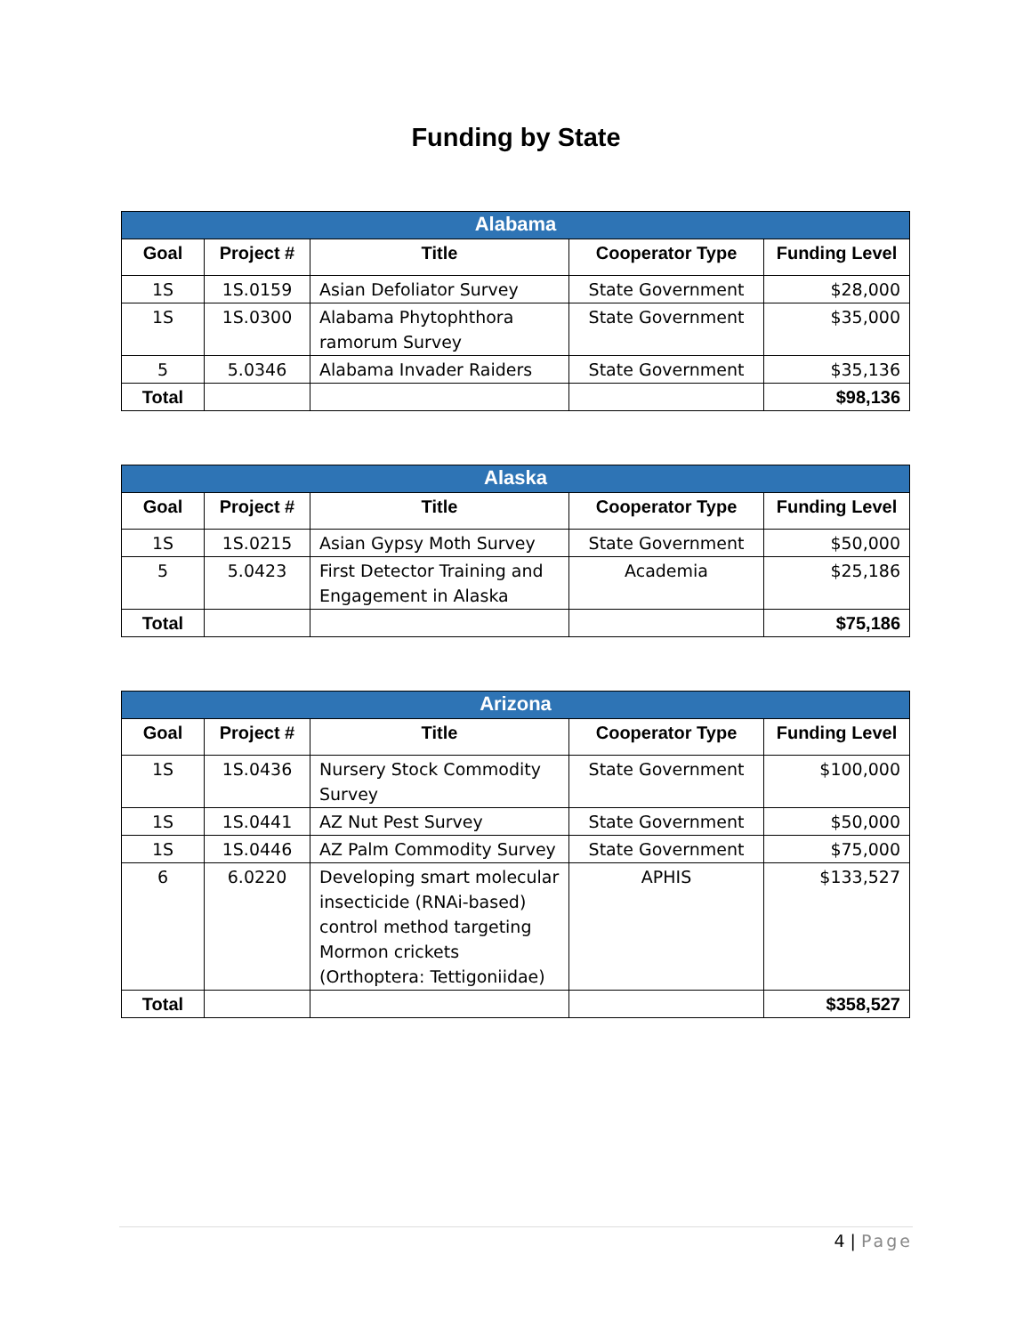Funding by State
| Alabama | | | | |
| --- | --- | --- | --- | --- |
| Goal | Project # | Title | Cooperator Type | Funding Level |
| 1S | 1S.0159 | Asian Defoliator Survey | State Government | $28,000 |
| 1S | 1S.0300 | Alabama Phytophthora ramorum Survey | State Government | $35,000 |
| 5 | 5.0346 | Alabama Invader Raiders | State Government | $35,136 |
| Total | | | | $98,136 |
| Alaska | | | | |
| --- | --- | --- | --- | --- |
| Goal | Project # | Title | Cooperator Type | Funding Level |
| 1S | 1S.0215 | Asian Gypsy Moth Survey | State Government | $50,000 |
| 5 | 5.0423 | First Detector Training and Engagement in Alaska | Academia | $25,186 |
| Total | | | | $75,186 |
| Arizona | | | | |
| --- | --- | --- | --- | --- |
| Goal | Project # | Title | Cooperator Type | Funding Level |
| 1S | 1S.0436 | Nursery Stock Commodity Survey | State Government | $100,000 |
| 1S | 1S.0441 | AZ Nut Pest Survey | State Government | $50,000 |
| 1S | 1S.0446 | AZ Palm Commodity Survey | State Government | $75,000 |
| 6 | 6.0220 | Developing smart molecular insecticide (RNAi-based) control method targeting Mormon crickets (Orthoptera: Tettigoniidae) | APHIS | $133,527 |
| Total | | | | $358,527 |
4 | Page